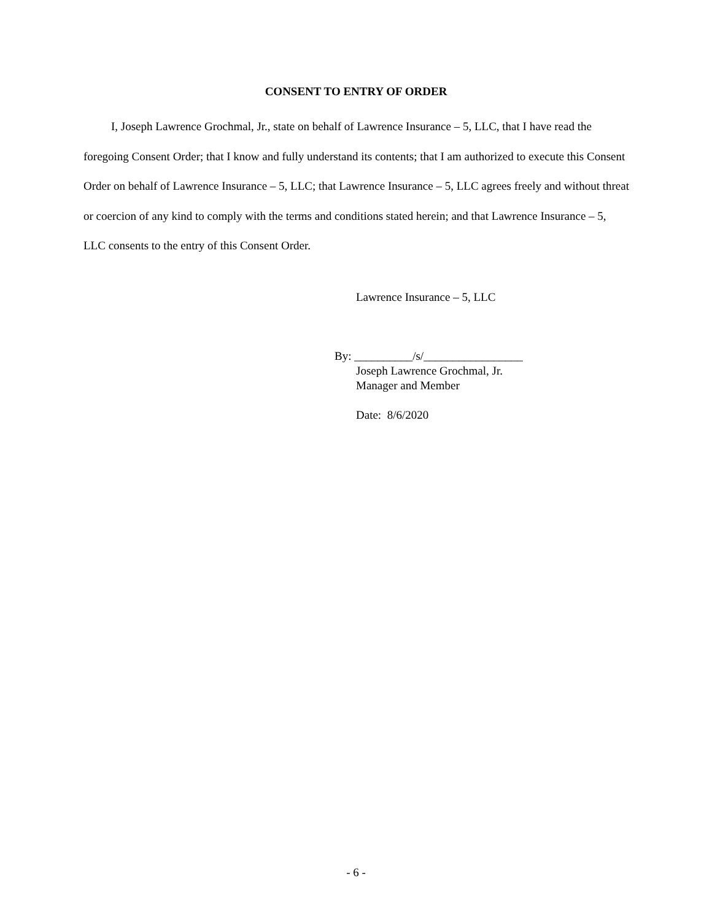CONSENT TO ENTRY OF ORDER
I, Joseph Lawrence Grochmal, Jr., state on behalf of Lawrence Insurance – 5, LLC, that I have read the foregoing Consent Order; that I know and fully understand its contents; that I am authorized to execute this Consent Order on behalf of Lawrence Insurance – 5, LLC; that Lawrence Insurance – 5, LLC agrees freely and without threat or coercion of any kind to comply with the terms and conditions stated herein; and that Lawrence Insurance – 5, LLC consents to the entry of this Consent Order.
Lawrence Insurance – 5, LLC
By: __________/s/_________________
Joseph Lawrence Grochmal, Jr.
Manager and Member
Date: 8/6/2020
- 6 -